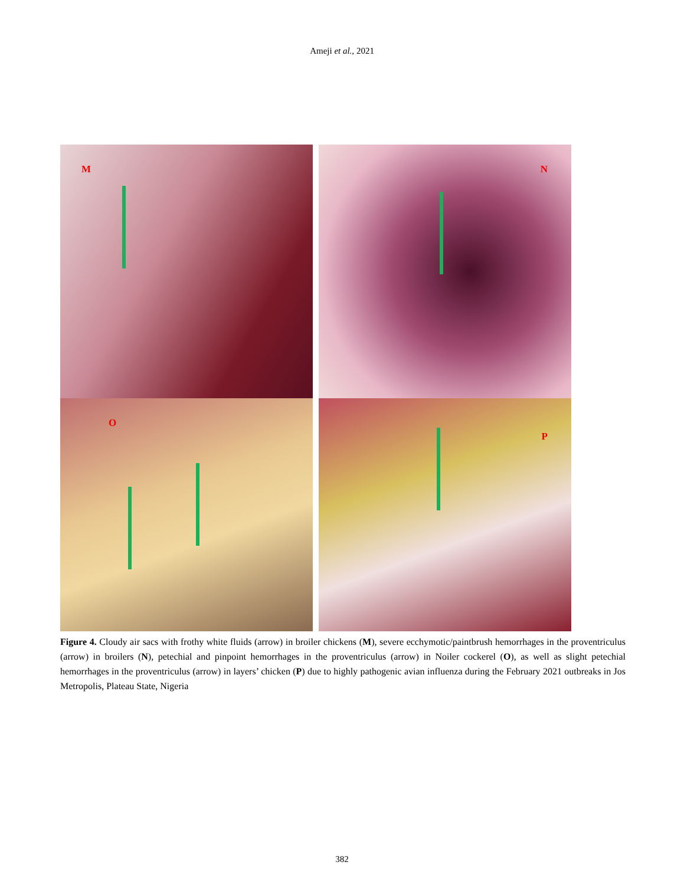Ameji et al., 2021
M
N
O
P
Figure 4. Cloudy air sacs with frothy white fluids (arrow) in broiler chickens (M), severe ecchymotic/paintbrush hemorrhages in the proventriculus (arrow) in broilers (N), petechial and pinpoint hemorrhages in the proventriculus (arrow) in Noiler cockerel (O), as well as slight petechial hemorrhages in the proventriculus (arrow) in layers’ chicken (P) due to highly pathogenic avian influenza during the February 2021 outbreaks in Jos Metropolis, Plateau State, Nigeria
382